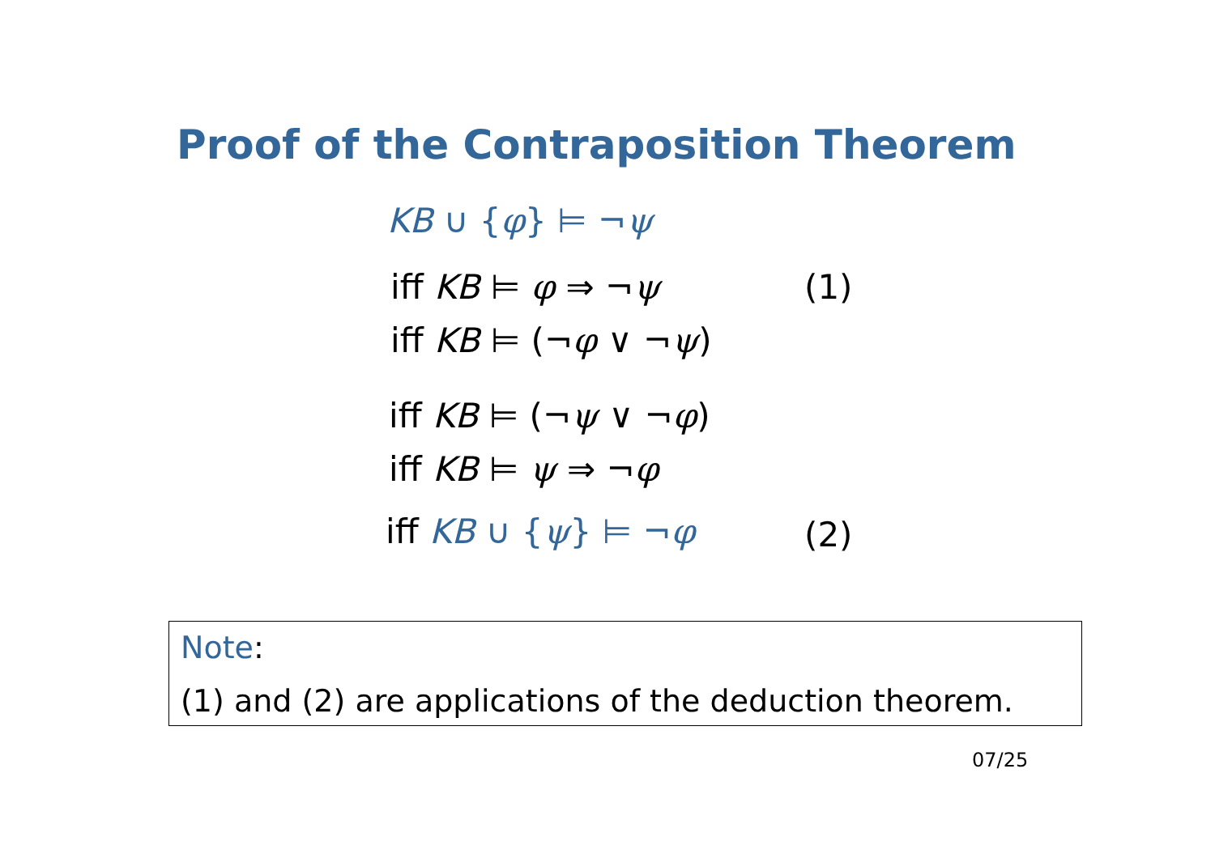Proof of the Contraposition Theorem
KB ∪ {φ} ⊨ ¬ψ
iff KB ⊨ φ ⇒ ¬ψ (1)
iff KB ⊨ (¬φ ∨ ¬ψ)
iff KB ⊨ (¬ψ ∨ ¬φ)
iff KB ⊨ ψ ⇒ ¬φ
iff KB ∪ {ψ} ⊨ ¬φ (2)
Note:
(1) and (2) are applications of the deduction theorem.
07/25